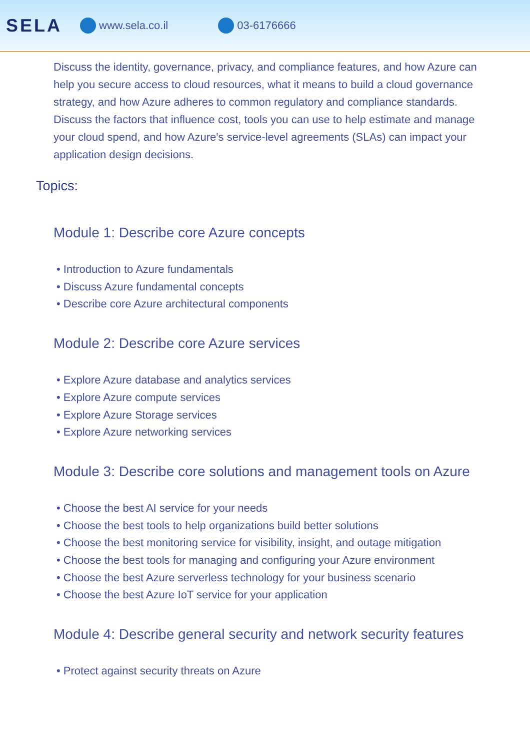SELA www.sela.co.il 03-6176666
Discuss the identity, governance, privacy, and compliance features, and how Azure can help you secure access to cloud resources, what it means to build a cloud governance strategy, and how Azure adheres to common regulatory and compliance standards.
Discuss the factors that influence cost, tools you can use to help estimate and manage your cloud spend, and how Azure's service-level agreements (SLAs) can impact your application design decisions.
Topics:
Module 1: Describe core Azure concepts
• Introduction to Azure fundamentals
• Discuss Azure fundamental concepts
• Describe core Azure architectural components
Module 2: Describe core Azure services
• Explore Azure database and analytics services
• Explore Azure compute services
• Explore Azure Storage services
• Explore Azure networking services
Module 3: Describe core solutions and management tools on Azure
• Choose the best AI service for your needs
• Choose the best tools to help organizations build better solutions
• Choose the best monitoring service for visibility, insight, and outage mitigation
• Choose the best tools for managing and configuring your Azure environment
• Choose the best Azure serverless technology for your business scenario
• Choose the best Azure IoT service for your application
Module 4: Describe general security and network security features
• Protect against security threats on Azure